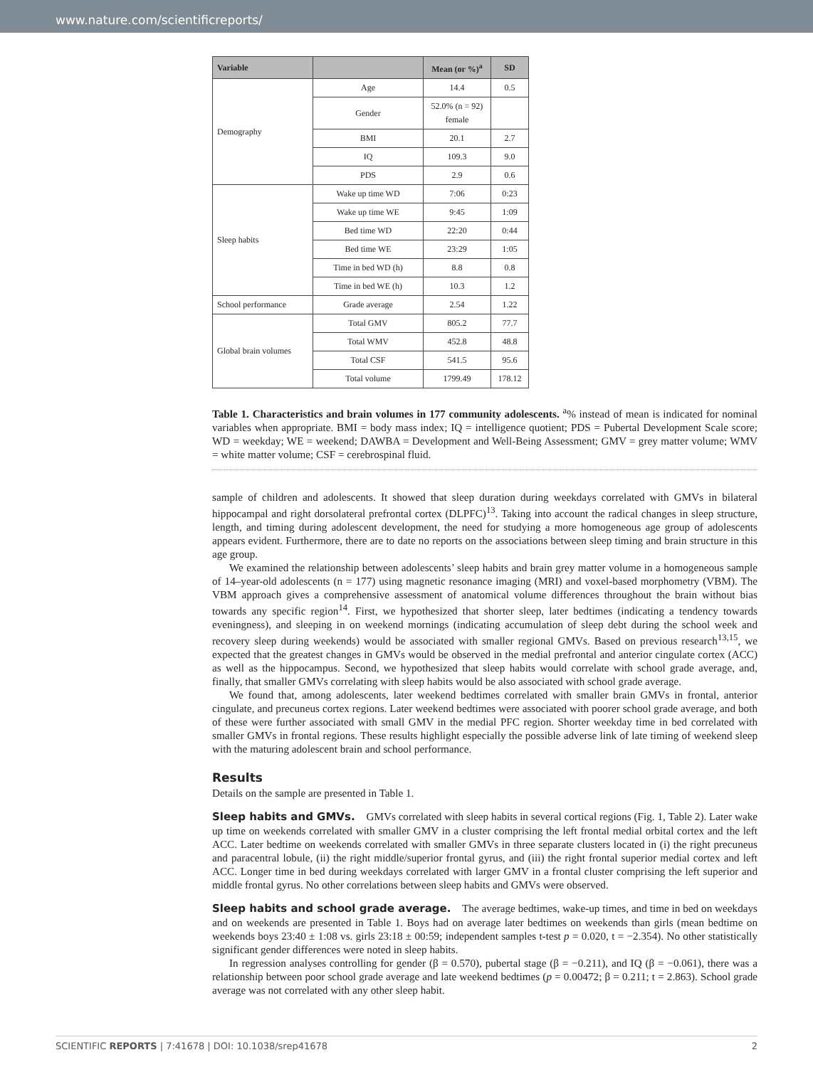www.nature.com/scientificreports/
| Variable | | Mean (or %)<sup>a</sup> | SD |
| --- | --- | --- | --- |
| Demography | Age | 14.4 | 0.5 |
| | Gender | 52.0% (n = 92) female | |
| | BMI | 20.1 | 2.7 |
| | IQ | 109.3 | 9.0 |
| | PDS | 2.9 | 0.6 |
| Sleep habits | Wake up time WD | 7:06 | 0:23 |
| | Wake up time WE | 9:45 | 1:09 |
| | Bed time WD | 22:20 | 0:44 |
| | Bed time WE | 23:29 | 1:05 |
| | Time in bed WD (h) | 8.8 | 0.8 |
| | Time in bed WE (h) | 10.3 | 1.2 |
| School performance | Grade average | 2.54 | 1.22 |
| Global brain volumes | Total GMV | 805.2 | 77.7 |
| | Total WMV | 452.8 | 48.8 |
| | Total CSF | 541.5 | 95.6 |
| | Total volume | 1799.49 | 178.12 |
Table 1. Characteristics and brain volumes in 177 community adolescents. <sup>a</sup>% instead of mean is indicated for nominal variables when appropriate. BMI = body mass index; IQ = intelligence quotient; PDS = Pubertal Development Scale score; WD = weekday; WE = weekend; DAWBA = Development and Well-Being Assessment; GMV = grey matter volume; WMV = white matter volume; CSF = cerebrospinal fluid.
sample of children and adolescents. It showed that sleep duration during weekdays correlated with GMVs in bilateral hippocampal and right dorsolateral prefrontal cortex (DLPFC)<sup>13</sup>. Taking into account the radical changes in sleep structure, length, and timing during adolescent development, the need for studying a more homogeneous age group of adolescents appears evident. Furthermore, there are to date no reports on the associations between sleep timing and brain structure in this age group.
We examined the relationship between adolescents’ sleep habits and brain grey matter volume in a homogeneous sample of 14–year-old adolescents (n = 177) using magnetic resonance imaging (MRI) and voxel-based morphometry (VBM). The VBM approach gives a comprehensive assessment of anatomical volume differences throughout the brain without bias towards any specific region<sup>14</sup>. First, we hypothesized that shorter sleep, later bedtimes (indicating a tendency towards eveningness), and sleeping in on weekend mornings (indicating accumulation of sleep debt during the school week and recovery sleep during weekends) would be associated with smaller regional GMVs. Based on previous research<sup>13,15</sup>, we expected that the greatest changes in GMVs would be observed in the medial prefrontal and anterior cingulate cortex (ACC) as well as the hippocampus. Second, we hypothesized that sleep habits would correlate with school grade average, and, finally, that smaller GMVs correlating with sleep habits would be also associated with school grade average.
We found that, among adolescents, later weekend bedtimes correlated with smaller brain GMVs in frontal, anterior cingulate, and precuneus cortex regions. Later weekend bedtimes were associated with poorer school grade average, and both of these were further associated with small GMV in the medial PFC region. Shorter weekday time in bed correlated with smaller GMVs in frontal regions. These results highlight especially the possible adverse link of late timing of weekend sleep with the maturing adolescent brain and school performance.
Results
Details on the sample are presented in Table 1.
Sleep habits and GMVs. GMVs correlated with sleep habits in several cortical regions (Fig. 1, Table 2). Later wake up time on weekends correlated with smaller GMV in a cluster comprising the left frontal medial orbital cortex and the left ACC. Later bedtime on weekends correlated with smaller GMVs in three separate clusters located in (i) the right precuneus and paracentral lobule, (ii) the right middle/superior frontal gyrus, and (iii) the right frontal superior medial cortex and left ACC. Longer time in bed during weekdays correlated with larger GMV in a frontal cluster comprising the left superior and middle frontal gyrus. No other correlations between sleep habits and GMVs were observed.
Sleep habits and school grade average. The average bedtimes, wake-up times, and time in bed on weekdays and on weekends are presented in Table 1. Boys had on average later bedtimes on weekends than girls (mean bedtime on weekends boys 23:40 ± 1:08 vs. girls 23:18 ± 00:59; independent samples t-test p = 0.020, t = −2.354). No other statistically significant gender differences were noted in sleep habits.
In regression analyses controlling for gender (β = 0.570), pubertal stage (β = −0.211), and IQ (β = −0.061), there was a relationship between poor school grade average and late weekend bedtimes (p = 0.00472; β = 0.211; t = 2.863). School grade average was not correlated with any other sleep habit.
SCIENTIFIC REPORTS | 7:41678 | DOI: 10.1038/srep41678 2